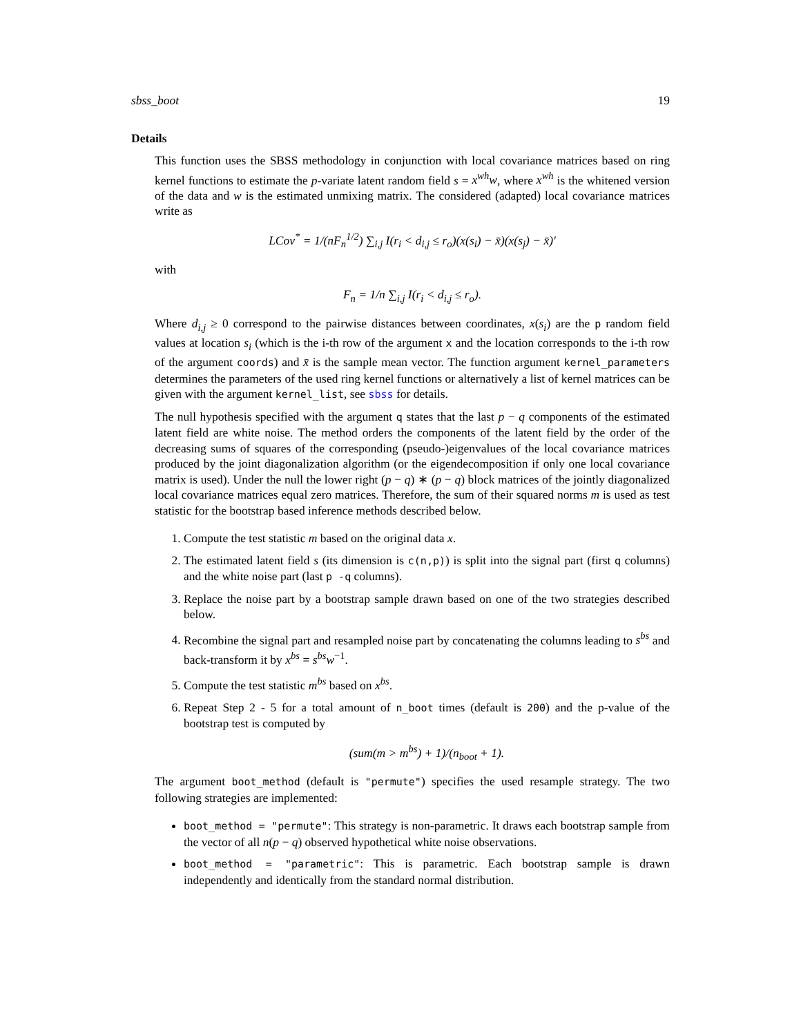sbss_boot 19
Details
This function uses the SBSS methodology in conjunction with local covariance matrices based on ring kernel functions to estimate the p-variate latent random field s = x<sup>wh</sup>w, where x<sup>wh</sup> is the whitened version of the data and w is the estimated unmixing matrix. The considered (adapted) local covariance matrices write as
LCov<sup>*</sup> = 1/(nF<sub>n</sub><sup>1/2</sup>) ∑<sub>i,j</sub> I(r<sub>i</sub> < d<sub>i,j</sub> ≤ r<sub>o</sub>)(x(s<sub>i</sub>) − x̄)(x(s<sub>j</sub>) − x̄)′
with
F<sub>n</sub> = 1/n ∑<sub>i,j</sub> I(r<sub>i</sub> < d<sub>i,j</sub> ≤ r<sub>o</sub>).
Where d<sub>i,j</sub> ≥ 0 correspond to the pairwise distances between coordinates, x(s<sub>i</sub>) are the p random field values at location s<sub>i</sub> (which is the i-th row of the argument x and the location corresponds to the i-th row of the argument coords) and x̄ is the sample mean vector. The function argument kernel_parameters determines the parameters of the used ring kernel functions or alternatively a list of kernel matrices can be given with the argument kernel_list, see sbss for details.
The null hypothesis specified with the argument q states that the last p − q components of the estimated latent field are white noise. The method orders the components of the latent field by the order of the decreasing sums of squares of the corresponding (pseudo-)eigenvalues of the local covariance matrices produced by the joint diagonalization algorithm (or the eigendecomposition if only one local covariance matrix is used). Under the null the lower right (p − q) ∗ (p − q) block matrices of the jointly diagonalized local covariance matrices equal zero matrices. Therefore, the sum of their squared norms m is used as test statistic for the bootstrap based inference methods described below.
1. Compute the test statistic m based on the original data x.
2. The estimated latent field s (its dimension is c(n,p)) is split into the signal part (first q columns) and the white noise part (last p -q columns).
3. Replace the noise part by a bootstrap sample drawn based on one of the two strategies described below.
4. Recombine the signal part and resampled noise part by concatenating the columns leading to s<sup>bs</sup> and back-transform it by x<sup>bs</sup> = s<sup>bs</sup>w<sup>−1</sup>.
5. Compute the test statistic m<sup>bs</sup> based on x<sup>bs</sup>.
6. Repeat Step 2 - 5 for a total amount of n_boot times (default is 200) and the p-value of the bootstrap test is computed by
(sum(m > m<sup>bs</sup>) + 1)/(n<sub>boot</sub> + 1).
The argument boot_method (default is "permute") specifies the used resample strategy. The two following strategies are implemented:
boot_method = "permute": This strategy is non-parametric. It draws each bootstrap sample from the vector of all n(p − q) observed hypothetical white noise observations.
boot_method = "parametric": This is parametric. Each bootstrap sample is drawn independently and identically from the standard normal distribution.